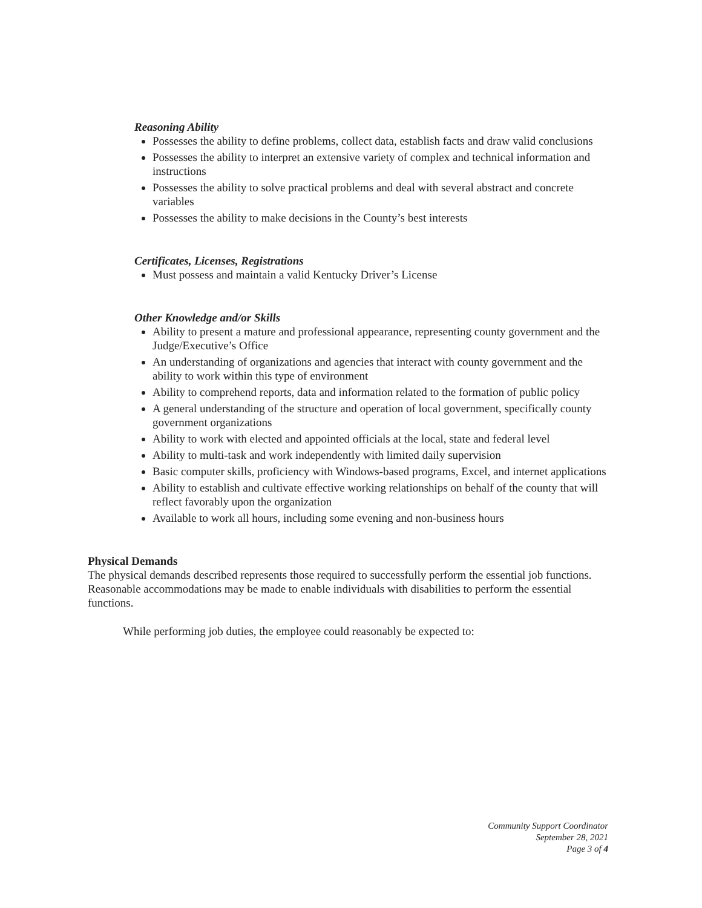Reasoning Ability
Possesses the ability to define problems, collect data, establish facts and draw valid conclusions
Possesses the ability to interpret an extensive variety of complex and technical information and instructions
Possesses the ability to solve practical problems and deal with several abstract and concrete variables
Possesses the ability to make decisions in the County’s best interests
Certificates, Licenses, Registrations
Must possess and maintain a valid Kentucky Driver’s License
Other Knowledge and/or Skills
Ability to present a mature and professional appearance, representing county government and the Judge/Executive’s Office
An understanding of organizations and agencies that interact with county government and the ability to work within this type of environment
Ability to comprehend reports, data and information related to the formation of public policy
A general understanding of the structure and operation of local government, specifically county government organizations
Ability to work with elected and appointed officials at the local, state and federal level
Ability to multi-task and work independently with limited daily supervision
Basic computer skills, proficiency with Windows-based programs, Excel, and internet applications
Ability to establish and cultivate effective working relationships on behalf of the county that will reflect favorably upon the organization
Available to work all hours, including some evening and non-business hours
Physical Demands
The physical demands described represents those required to successfully perform the essential job functions. Reasonable accommodations may be made to enable individuals with disabilities to perform the essential functions.
While performing job duties, the employee could reasonably be expected to:
Community Support Coordinator
September 28, 2021
Page 3 of 4